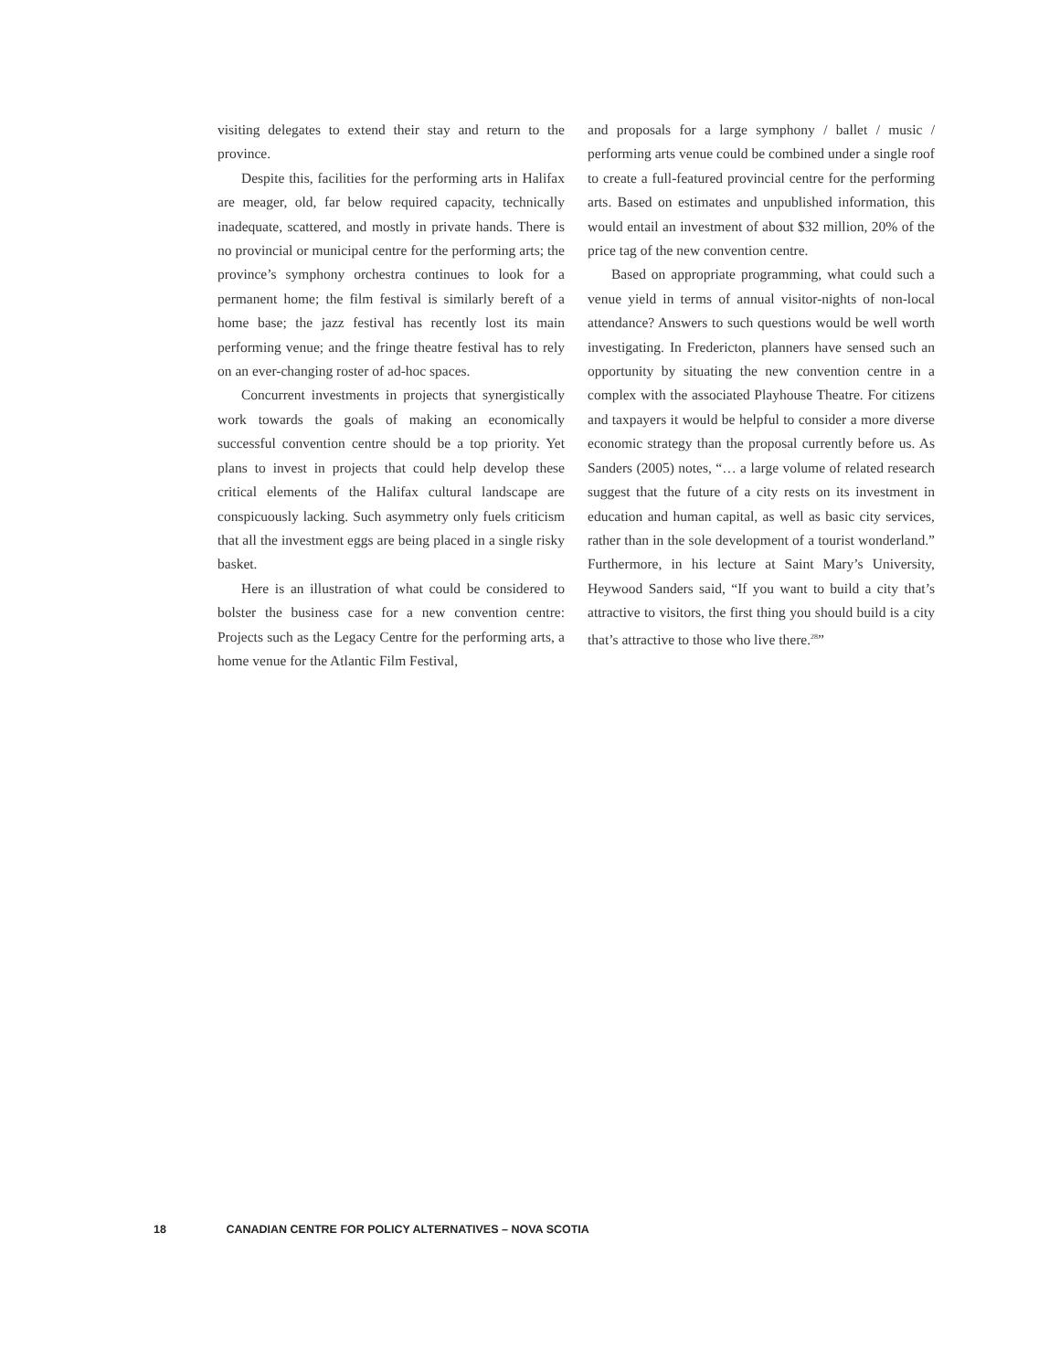visiting delegates to extend their stay and return to the province.
Despite this, facilities for the performing arts in Halifax are meager, old, far below required capacity, technically inadequate, scattered, and mostly in private hands. There is no provincial or municipal centre for the performing arts; the province’s symphony orchestra continues to look for a permanent home; the film festival is similarly bereft of a home base; the jazz festival has recently lost its main performing venue; and the fringe theatre festival has to rely on an ever-changing roster of ad-hoc spaces.
Concurrent investments in projects that synergistically work towards the goals of making an economically successful convention centre should be a top priority. Yet plans to invest in projects that could help develop these critical elements of the Halifax cultural landscape are conspicuously lacking. Such asymmetry only fuels criticism that all the investment eggs are being placed in a single risky basket.
Here is an illustration of what could be considered to bolster the business case for a new convention centre: Projects such as the Legacy Centre for the performing arts, a home venue for the Atlantic Film Festival,
and proposals for a large symphony / ballet / music / performing arts venue could be combined under a single roof to create a full-featured provincial centre for the performing arts. Based on estimates and unpublished information, this would entail an investment of about $32 million, 20% of the price tag of the new convention centre.
Based on appropriate programming, what could such a venue yield in terms of annual visitor-nights of non-local attendance? Answers to such questions would be well worth investigating. In Fredericton, planners have sensed such an opportunity by situating the new convention centre in a complex with the associated Playhouse Theatre. For citizens and taxpayers it would be helpful to consider a more diverse economic strategy than the proposal currently before us. As Sanders (2005) notes, “… a large volume of related research suggest that the future of a city rests on its investment in education and human capital, as well as basic city services, rather than in the sole development of a tourist wonderland.” Furthermore, in his lecture at Saint Mary’s University, Heywood Sanders said, “If you want to build a city that’s attractive to visitors, the first thing you should build is a city that’s attractive to those who live there.<sup>28</sup>”
18 CANADIAN CENTRE FOR POLICY ALTERNATIVES – NOVA SCOTIA